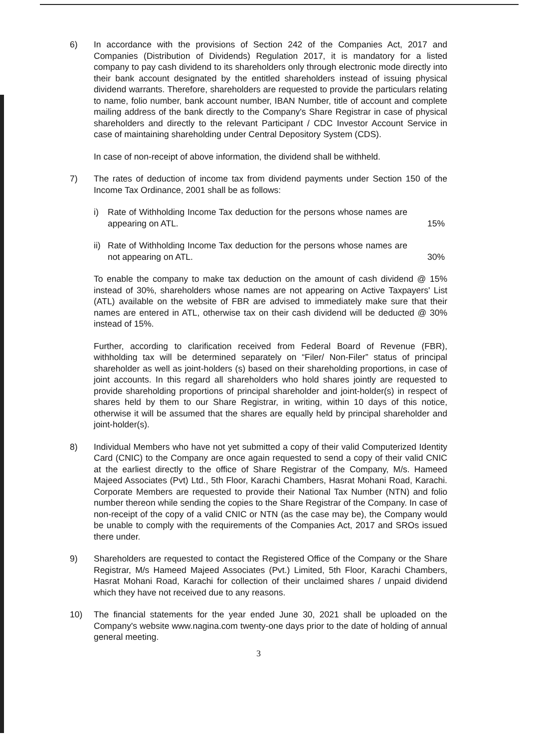6) In accordance with the provisions of Section 242 of the Companies Act, 2017 and Companies (Distribution of Dividends) Regulation 2017, it is mandatory for a listed company to pay cash dividend to its shareholders only through electronic mode directly into their bank account designated by the entitled shareholders instead of issuing physical dividend warrants. Therefore, shareholders are requested to provide the particulars relating to name, folio number, bank account number, IBAN Number, title of account and complete mailing address of the bank directly to the Company's Share Registrar in case of physical shareholders and directly to the relevant Participant / CDC Investor Account Service in case of maintaining shareholding under Central Depository System (CDS).
In case of non-receipt of above information, the dividend shall be withheld.
7) The rates of deduction of income tax from dividend payments under Section 150 of the Income Tax Ordinance, 2001 shall be as follows:
i) Rate of Withholding Income Tax deduction for the persons whose names are appearing on ATL.
15%
ii)
Rate of Withholding Income Tax deduction for the persons whose names are not appearing on ATL.
30%
To enable the company to make tax deduction on the amount of cash dividend @ 15% instead of 30%, shareholders whose names are not appearing on Active Taxpayers' List (ATL) available on the website of FBR are advised to immediately make sure that their names are entered in ATL, otherwise tax on their cash dividend will be deducted @ 30% instead of 15%.
Further, according to clarification received from Federal Board of Revenue (FBR), withholding tax will be determined separately on “Filer/ Non-Filer” status of principal shareholder as well as joint-holders (s) based on their shareholding proportions, in case of joint accounts. In this regard all shareholders who hold shares jointly are requested to provide shareholding proportions of principal shareholder and joint-holder(s) in respect of shares held by them to our Share Registrar, in writing, within 10 days of this notice, otherwise it will be assumed that the shares are equally held by principal shareholder and joint-holder(s).
8) Individual Members who have not yet submitted a copy of their valid Computerized Identity Card (CNIC) to the Company are once again requested to send a copy of their valid CNIC at the earliest directly to the office of Share Registrar of the Company, M/s. Hameed Majeed Associates (Pvt) Ltd., 5th Floor, Karachi Chambers, Hasrat Mohani Road, Karachi. Corporate Members are requested to provide their National Tax Number (NTN) and folio number thereon while sending the copies to the Share Registrar of the Company. In case of non-receipt of the copy of a valid CNIC or NTN (as the case may be), the Company would be unable to comply with the requirements of the Companies Act, 2017 and SROs issued there under.
9) Shareholders are requested to contact the Registered Office of the Company or the Share Registrar, M/s Hameed Majeed Associates (Pvt.) Limited, 5th Floor, Karachi Chambers, Hasrat Mohani Road, Karachi for collection of their unclaimed shares / unpaid dividend which they have not received due to any reasons.
10) The financial statements for the year ended June 30, 2021 shall be uploaded on the Company's website www.nagina.com twenty-one days prior to the date of holding of annual general meeting.
3